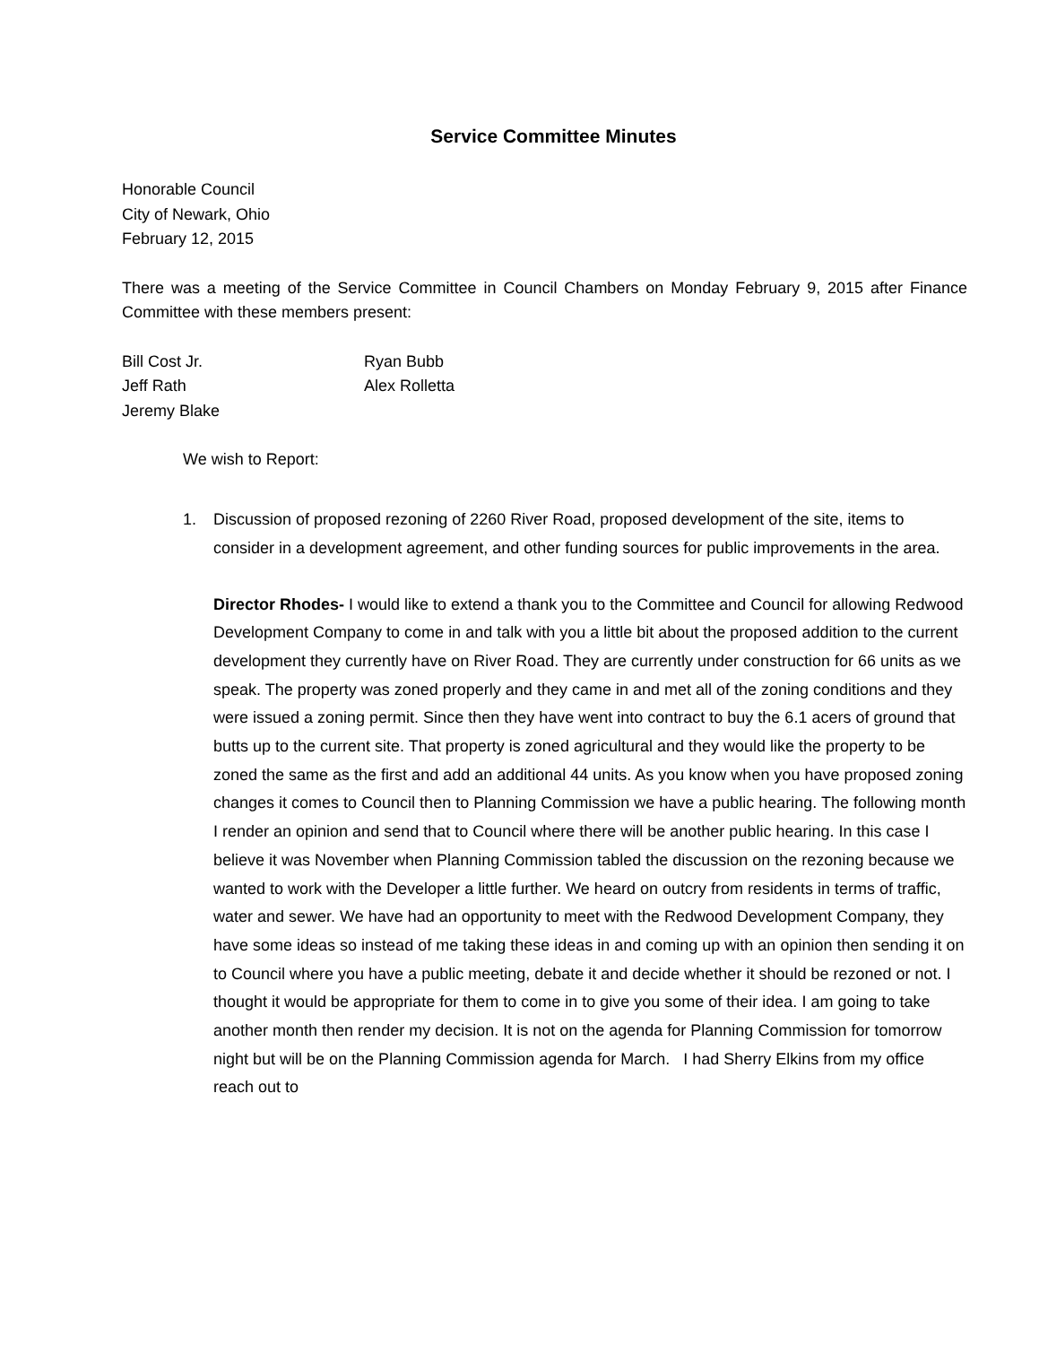Service Committee Minutes
Honorable Council
City of Newark, Ohio
February 12, 2015
There was a meeting of the Service Committee in Council Chambers on Monday February 9, 2015 after Finance Committee with these members present:
Bill Cost Jr.
Ryan Bubb
Jeff Rath
Alex Rolletta
Jeremy Blake
We wish to Report:
1. Discussion of proposed rezoning of 2260 River Road, proposed development of the site, items to consider in a development agreement, and other funding sources for public improvements in the area.
Director Rhodes- I would like to extend a thank you to the Committee and Council for allowing Redwood Development Company to come in and talk with you a little bit about the proposed addition to the current development they currently have on River Road. They are currently under construction for 66 units as we speak. The property was zoned properly and they came in and met all of the zoning conditions and they were issued a zoning permit. Since then they have went into contract to buy the 6.1 acers of ground that butts up to the current site. That property is zoned agricultural and they would like the property to be zoned the same as the first and add an additional 44 units. As you know when you have proposed zoning changes it comes to Council then to Planning Commission we have a public hearing. The following month I render an opinion and send that to Council where there will be another public hearing. In this case I believe it was November when Planning Commission tabled the discussion on the rezoning because we wanted to work with the Developer a little further. We heard on outcry from residents in terms of traffic, water and sewer. We have had an opportunity to meet with the Redwood Development Company, they have some ideas so instead of me taking these ideas in and coming up with an opinion then sending it on to Council where you have a public meeting, debate it and decide whether it should be rezoned or not. I thought it would be appropriate for them to come in to give you some of their idea. I am going to take another month then render my decision. It is not on the agenda for Planning Commission for tomorrow night but will be on the Planning Commission agenda for March. I had Sherry Elkins from my office reach out to